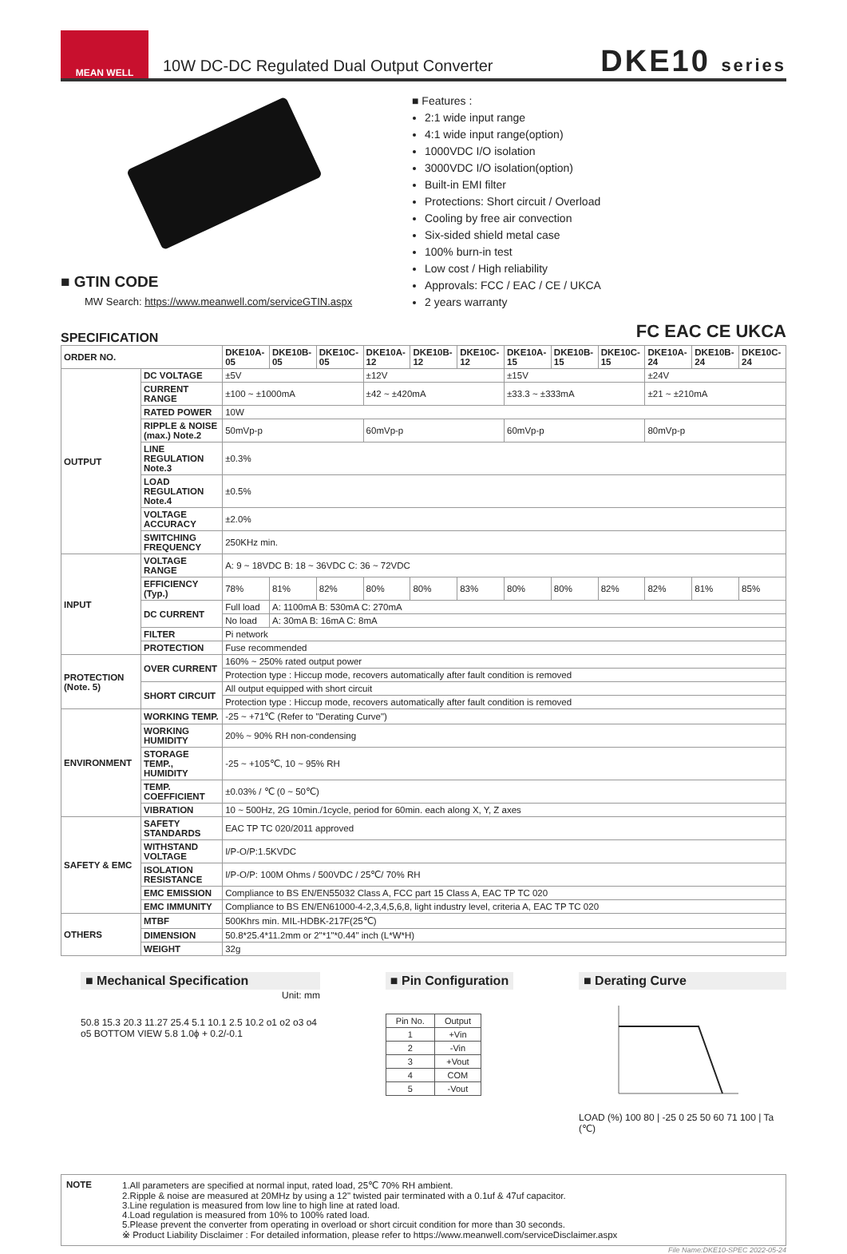MEAN WELL
10W DC-DC Regulated Dual Output Converter
DKE10 series
■ GTIN CODE
MW Search: https://www.meanwell.com/serviceGTIN.aspx
■ Features :
2:1 wide input range
4:1 wide input range(option)
1000VDC I/O isolation
3000VDC I/O isolation(option)
Built-in EMI filter
Protections: Short circuit / Overload
Cooling by free air convection
Six-sided shield metal case
100% burn-in test
Low cost / High reliability
Approvals: FCC / EAC / CE / UKCA
2 years warranty
SPECIFICATION FC EAC CE UKCA
| ORDER NO. | | DKE10A-05 | DKE10B-05 | DKE10C-05 | DKE10A-12 | DKE10B-12 | DKE10C-12 | DKE10A-15 | DKE10B-15 | DKE10C-15 | DKE10A-24 | DKE10B-24 | DKE10C-24 |
| --- | --- | --- | --- | --- | --- | --- | --- | --- | --- | --- | --- | --- | --- |
| OUTPUT | DC VOLTAGE | ±5V | | | ±12V | | | ±15V | | | ±24V | | |
| | CURRENT RANGE | ±100 ~ ±1000mA | | | ±42 ~ ±420mA | | | ±33.3 ~ ±333mA | | | ±21 ~ ±210mA | | |
| | RATED POWER | 10W | | | | | | | | | | | |
| | RIPPLE & NOISE (max.) Note.2 | 50mVp-p | | | 60mVp-p | | | 60mVp-p | | | 80mVp-p | | |
| | LINE REGULATION Note.3 | ±0.3% | | | | | | | | | | | |
| | LOAD REGULATION Note.4 | ±0.5% | | | | | | | | | | | |
| | VOLTAGE ACCURACY | ±2.0% | | | | | | | | | | | |
| | SWITCHING FREQUENCY | 250KHz min. | | | | | | | | | | | |
| INPUT | VOLTAGE RANGE | A: 9 ~ 18VDC B: 18 ~ 36VDC C: 36 ~ 72VDC | | | | | | | | | | | |
| | EFFICIENCY (Typ.) | 78% | 81% | 82% | 80% | 80% | 83% | 80% | 80% | 82% | 82% | 81% | 85% |
| | DC CURRENT | Full load | A: 1100mA B: 530mA C: 270mA | | | | | | | | | | |
| | | No load | A: 30mA B: 16mA C: 8mA | | | | | | | | | | |
| | FILTER | Pi network | | | | | | | | | | | |
| | PROTECTION | Fuse recommended | | | | | | | | | | | |
| PROTECTION (Note. 5) | OVER CURRENT | 160% ~ 250% rated output power | | | | | | | | | | | |
| | | Protection type : Hiccup mode, recovers automatically after fault condition is removed | | | | | | | | | | | |
| | SHORT CIRCUIT | All output equipped with short circuit | | | | | | | | | | | |
| | | Protection type : Hiccup mode, recovers automatically after fault condition is removed | | | | | | | | | | | |
| ENVIRONMENT | WORKING TEMP. | -25 ~ +71℃ (Refer to "Derating Curve") | | | | | | | | | | | |
| | WORKING HUMIDITY | 20% ~ 90% RH non-condensing | | | | | | | | | | | |
| | STORAGE TEMP., HUMIDITY | -25 ~ +105℃, 10 ~ 95% RH | | | | | | | | | | | |
| | TEMP. COEFFICIENT | ±0.03% / ℃ (0 ~ 50℃) | | | | | | | | | | | |
| | VIBRATION | 10 ~ 500Hz, 2G 10min./1cycle, period for 60min. each along X, Y, Z axes | | | | | | | | | | | |
| SAFETY & EMC | SAFETY STANDARDS | EAC TP TC 020/2011 approved | | | | | | | | | | | |
| | WITHSTAND VOLTAGE | I/P-O/P:1.5KVDC | | | | | | | | | | | |
| | ISOLATION RESISTANCE | I/P-O/P: 100M Ohms / 500VDC / 25℃/ 70% RH | | | | | | | | | | | |
| | EMC EMISSION | Compliance to BS EN/EN55032 Class A, FCC part 15 Class A, EAC TP TC 020 | | | | | | | | | | | |
| | EMC IMMUNITY | Compliance to BS EN/EN61000-4-2,3,4,5,6,8, light industry level, criteria A, EAC TP TC 020 | | | | | | | | | | | |
| OTHERS | MTBF | 500Khrs min. MIL-HDBK-217F(25℃) | | | | | | | | | | | |
| | DIMENSION | 50.8*25.4*11.2mm or 2"*1"*0.44" inch (L*W*H) | | | | | | | | | | | |
| | WEIGHT | 32g | | | | | | | | | | | |
■ Mechanical Specification
Unit: mm
50.8 15.3 20.3 11.27 25.4 5.1 10.1 2.5 10.2 o1 o2 o3 o4 o5 BOTTOM VIEW 5.8 1.0ϕ + 0.2/-0.1
■ Pin Configuration
| Pin No. | Output |
| 1 | +Vin |
| 2 | -Vin |
| 3 | +Vout |
| 4 | COM |
| 5 | -Vout |
■ Derating Curve
LOAD (%) 100 80 | -25 0 25 50 60 71 100 | Ta (℃)
NOTE 1.All parameters are specified at normal input, rated load, 25℃ 70% RH ambient.
2.Ripple & noise are measured at 20MHz by using a 12" twisted pair terminated with a 0.1uf & 47uf capacitor.
3.Line regulation is measured from low line to high line at rated load.
4.Load regulation is measured from 10% to 100% rated load.
5.Please prevent the converter from operating in overload or short circuit condition for more than 30 seconds.
※ Product Liability Disclaimer : For detailed information, please refer to https://www.meanwell.com/serviceDisclaimer.aspx
File Name:DKE10-SPEC 2022-05-24